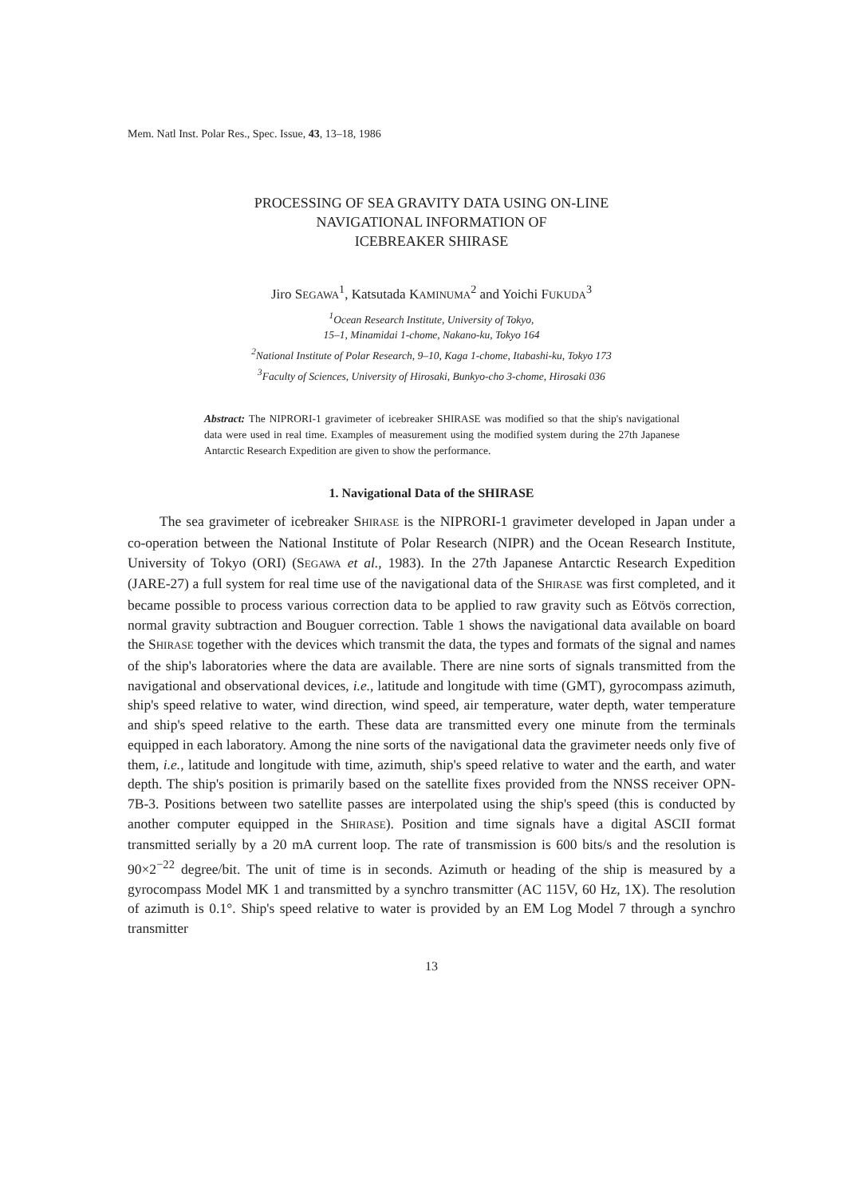Mem. Natl Inst. Polar Res., Spec. Issue, 43, 13–18, 1986
PROCESSING OF SEA GRAVITY DATA USING ON-LINE
NAVIGATIONAL INFORMATION OF
ICEBREAKER SHIRASE
Jiro SEGAWA<sup>1</sup>, Katsutada KAMINUMA<sup>2</sup> and Yoichi FUKUDA<sup>3</sup>
<sup>1</sup> Ocean Research Institute, University of Tokyo,
15–1, Minamidai 1-chome, Nakano-ku, Tokyo 164
<sup>2</sup> National Institute of Polar Research, 9–10, Kaga 1-chome, Itabashi-ku, Tokyo 173
<sup>3</sup> Faculty of Sciences, University of Hirosaki, Bunkyo-cho 3-chome, Hirosaki 036
Abstract: The NIPRORI-1 gravimeter of icebreaker SHIRASE was modified so that the ship's navigational data were used in real time. Examples of measurement using the modified system during the 27th Japanese Antarctic Research Expedition are given to show the performance.
1. Navigational Data of the SHIRASE
The sea gravimeter of icebreaker SHIRASE is the NIPRORI-1 gravimeter developed in Japan under a co-operation between the National Institute of Polar Research (NIPR) and the Ocean Research Institute, University of Tokyo (ORI) (SEGAWA et al., 1983). In the 27th Japanese Antarctic Research Expedition (JARE-27) a full system for real time use of the navigational data of the SHIRASE was first completed, and it became possible to process various correction data to be applied to raw gravity such as Eötvös correction, normal gravity subtraction and Bouguer correction. Table 1 shows the navigational data available on board the SHIRASE together with the devices which transmit the data, the types and formats of the signal and names of the ship's laboratories where the data are available. There are nine sorts of signals transmitted from the navigational and observational devices, i.e., latitude and longitude with time (GMT), gyrocompass azimuth, ship's speed relative to water, wind direction, wind speed, air temperature, water depth, water temperature and ship's speed relative to the earth. These data are transmitted every one minute from the terminals equipped in each laboratory. Among the nine sorts of the navigational data the gravimeter needs only five of them, i.e., latitude and longitude with time, azimuth, ship's speed relative to water and the earth, and water depth. The ship's position is primarily based on the satellite fixes provided from the NNSS receiver OPN-7B-3. Positions between two satellite passes are interpolated using the ship's speed (this is conducted by another computer equipped in the SHIRASE). Position and time signals have a digital ASCII format transmitted serially by a 20 mA current loop. The rate of transmission is 600 bits/s and the resolution is 90×2<sup>−22</sup> degree/bit. The unit of time is in seconds. Azimuth or heading of the ship is measured by a gyrocompass Model MK 1 and transmitted by a synchro transmitter (AC 115V, 60 Hz, 1X). The resolution of azimuth is 0.1°. Ship's speed relative to water is provided by an EM Log Model 7 through a synchro transmitter
13